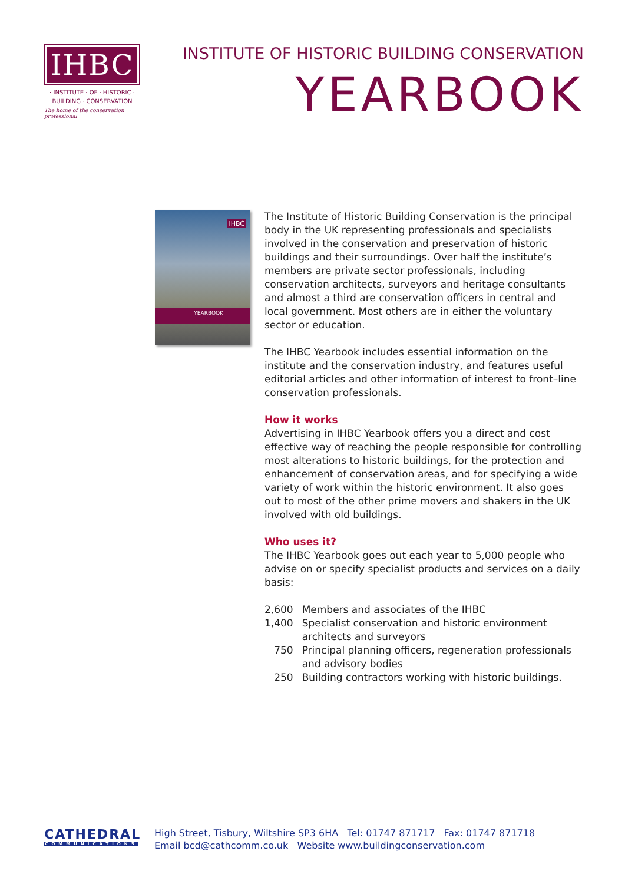IHBC
· INSTITUTE · OF · HISTORIC ·
BUILDING · CONSERVATION
The home of the conservation professional
INSTITUTE OF HISTORIC BUILDING CONSERVATION
YEARBOOK
IHBC
YEARBOOK
The Institute of Historic Building Conservation is the principal body in the UK representing professionals and specialists involved in the conservation and preservation of historic buildings and their surroundings. Over half the institute’s members are private sector professionals, including conservation architects, surveyors and heritage consultants and almost a third are conservation officers in central and local government. Most others are in either the voluntary sector or education.
The IHBC Yearbook includes essential information on the institute and the conservation industry, and features useful editorial articles and other information of interest to front–line conservation professionals.
How it works
Advertising in IHBC Yearbook offers you a direct and cost effective way of reaching the people responsible for controlling most alterations to historic buildings, for the protection and enhancement of conservation areas, and for specifying a wide variety of work within the historic environment. It also goes out to most of the other prime movers and shakers in the UK involved with old buildings.
Who uses it?
The IHBC Yearbook goes out each year to 5,000 people who advise on or specify specialist products and services on a daily basis:
| 2,600 | Members and associates of the IHBC |
| 1,400 | Specialist conservation and historic environment architects and surveyors |
| 750 | Principal planning officers, regeneration professionals and advisory bodies |
| 250 | Building contractors working with historic buildings. |
CATHEDRAL
COMMUNICATIONS
High Street, Tisbury, Wiltshire SP3 6HA Tel: 01747 871717 Fax: 01747 871718
Email bcd@cathcomm.co.uk Website www.buildingconservation.com